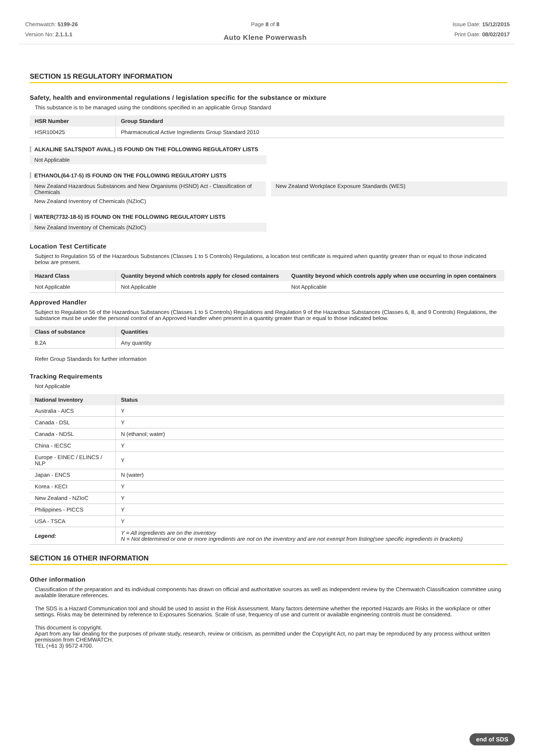Chemwatch: 5199-26
Version No: 2.1.1.1
Page 8 of 8
Auto Klene Powerwash
Issue Date: 15/12/2015
Print Date: 08/02/2017
SECTION 15 REGULATORY INFORMATION
Safety, health and environmental regulations / legislation specific for the substance or mixture
This substance is to be managed using the conditions specified in an applicable Group Standard
| HSR Number | Group Standard |
| --- | --- |
| HSR100425 | Pharmaceutical Active Ingredients Group Standard 2010 |
ALKALINE SALTS(NOT AVAIL.) IS FOUND ON THE FOLLOWING REGULATORY LISTS
Not Applicable
ETHANOL(64-17-5) IS FOUND ON THE FOLLOWING REGULATORY LISTS
New Zealand Hazardous Substances and New Organisms (HSNO) Act - Classification of Chemicals
New Zealand Workplace Exposure Standards (WES)
New Zealand Inventory of Chemicals (NZIoC)
WATER(7732-18-5) IS FOUND ON THE FOLLOWING REGULATORY LISTS
New Zealand Inventory of Chemicals (NZIoC)
Location Test Certificate
Subject to Regulation 55 of the Hazardous Substances (Classes 1 to 5 Controls) Regulations, a location test certificate is required when quantity greater than or equal to those indicated below are present.
| Hazard Class | Quantity beyond which controls apply for closed containers | Quantity beyond which controls apply when use occurring in open containers |
| --- | --- | --- |
| Not Applicable | Not Applicable | Not Applicable |
Approved Handler
Subject to Regulation 56 of the Hazardous Substances (Classes 1 to 5 Controls) Regulations and Regulation 9 of the Hazardous Substances (Classes 6, 8, and 9 Controls) Regulations, the substance must be under the personal control of an Approved Handler when present in a quantity greater than or equal to those indicated below.
| Class of substance | Quantities |
| --- | --- |
| 8.2A | Any quantity |
Refer Group Standards for further information
Tracking Requirements
Not Applicable
| National Inventory | Status |
| --- | --- |
| Australia - AICS | Y |
| Canada - DSL | Y |
| Canada - NDSL | N (ethanol; water) |
| China - IECSC | Y |
| Europe - EINEC / ELINCS / NLP | Y |
| Japan - ENCS | N (water) |
| Korea - KECI | Y |
| New Zealand - NZIoC | Y |
| Philippines - PICCS | Y |
| USA - TSCA | Y |
| Legend: | Y = All ingredients are on the inventory N = Not determined or one or more ingredients are not on the inventory and are not exempt from listing(see specific ingredients in brackets) |
SECTION 16 OTHER INFORMATION
Other information
Classification of the preparation and its individual components has drawn on official and authoritative sources as well as independent review by the Chemwatch Classification committee using available literature references.
The SDS is a Hazard Communication tool and should be used to assist in the Risk Assessment. Many factors determine whether the reported Hazards are Risks in the workplace or other settings. Risks may be determined by reference to Exposures Scenarios. Scale of use, frequency of use and current or available engineering controls must be considered.
This document is copyright.
Apart from any fair dealing for the purposes of private study, research, review or criticism, as permitted under the Copyright Act, no part may be reproduced by any process without written permission from CHEMWATCH.
TEL (+61 3) 9572 4700.
end of SDS